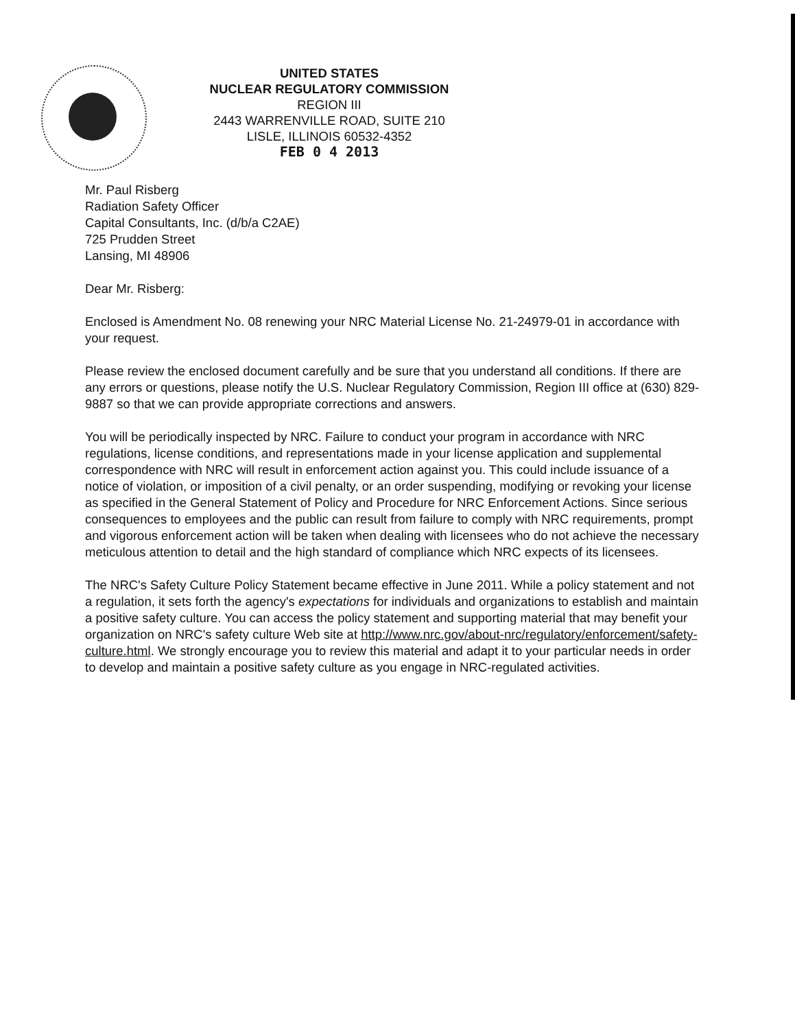UNITED STATES
NUCLEAR REGULATORY COMMISSION
REGION III
2443 WARRENVILLE ROAD, SUITE 210
LISLE, ILLINOIS 60532-4352
FEB 0 4 2013
Mr. Paul Risberg
Radiation Safety Officer
Capital Consultants, Inc. (d/b/a C2AE)
725 Prudden Street
Lansing, MI 48906
Dear Mr. Risberg:
Enclosed is Amendment No. 08 renewing your NRC Material License No. 21-24979-01 in accordance with your request.
Please review the enclosed document carefully and be sure that you understand all conditions. If there are any errors or questions, please notify the U.S. Nuclear Regulatory Commission, Region III office at (630) 829-9887 so that we can provide appropriate corrections and answers.
You will be periodically inspected by NRC. Failure to conduct your program in accordance with NRC regulations, license conditions, and representations made in your license application and supplemental correspondence with NRC will result in enforcement action against you. This could include issuance of a notice of violation, or imposition of a civil penalty, or an order suspending, modifying or revoking your license as specified in the General Statement of Policy and Procedure for NRC Enforcement Actions. Since serious consequences to employees and the public can result from failure to comply with NRC requirements, prompt and vigorous enforcement action will be taken when dealing with licensees who do not achieve the necessary meticulous attention to detail and the high standard of compliance which NRC expects of its licensees.
The NRC's Safety Culture Policy Statement became effective in June 2011. While a policy statement and not a regulation, it sets forth the agency's expectations for individuals and organizations to establish and maintain a positive safety culture. You can access the policy statement and supporting material that may benefit your organization on NRC's safety culture Web site at http://www.nrc.gov/about-nrc/regulatory/enforcement/safety-culture.html. We strongly encourage you to review this material and adapt it to your particular needs in order to develop and maintain a positive safety culture as you engage in NRC-regulated activities.